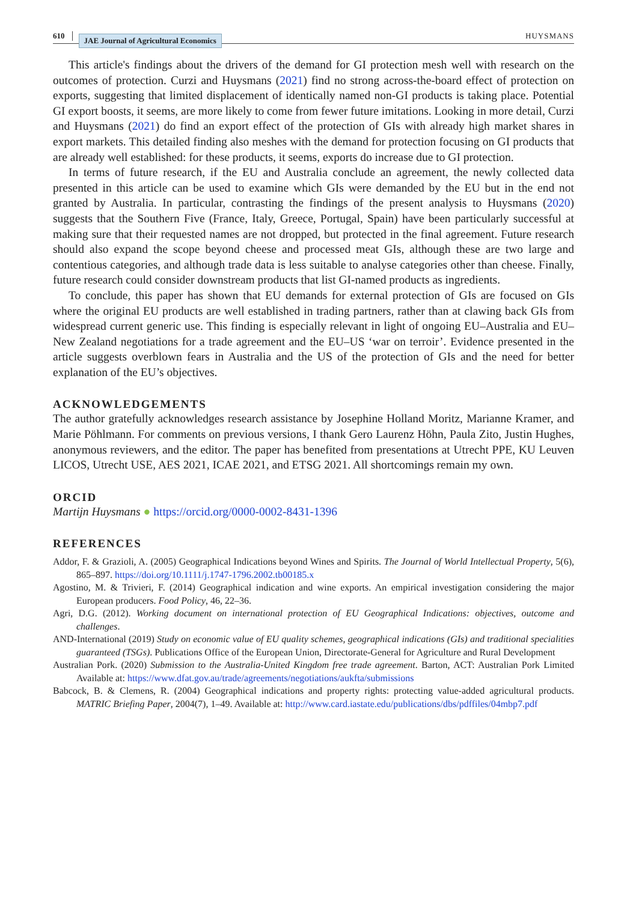610 JAE Journal of Agricultural Economics HUYSMANS
This article's findings about the drivers of the demand for GI protection mesh well with research on the outcomes of protection. Curzi and Huysmans (2021) find no strong across-the-board effect of protection on exports, suggesting that limited displacement of identically named non-GI products is taking place. Potential GI export boosts, it seems, are more likely to come from fewer future imitations. Looking in more detail, Curzi and Huysmans (2021) do find an export effect of the protection of GIs with already high market shares in export markets. This detailed finding also meshes with the demand for protection focusing on GI products that are already well established: for these products, it seems, exports do increase due to GI protection.
In terms of future research, if the EU and Australia conclude an agreement, the newly collected data presented in this article can be used to examine which GIs were demanded by the EU but in the end not granted by Australia. In particular, contrasting the findings of the present analysis to Huysmans (2020) suggests that the Southern Five (France, Italy, Greece, Portugal, Spain) have been particularly successful at making sure that their requested names are not dropped, but protected in the final agreement. Future research should also expand the scope beyond cheese and processed meat GIs, although these are two large and contentious categories, and although trade data is less suitable to analyse categories other than cheese. Finally, future research could consider downstream products that list GI-named products as ingredients.
To conclude, this paper has shown that EU demands for external protection of GIs are focused on GIs where the original EU products are well established in trading partners, rather than at clawing back GIs from widespread current generic use. This finding is especially relevant in light of ongoing EU–Australia and EU–New Zealand negotiations for a trade agreement and the EU–US ‘war on terroir’. Evidence presented in the article suggests overblown fears in Australia and the US of the protection of GIs and the need for better explanation of the EU’s objectives.
ACKNOWLEDGEMENTS
The author gratefully acknowledges research assistance by Josephine Holland Moritz, Marianne Kramer, and Marie Pöhlmann. For comments on previous versions, I thank Gero Laurenz Höhn, Paula Zito, Justin Hughes, anonymous reviewers, and the editor. The paper has benefited from presentations at Utrecht PPE, KU Leuven LICOS, Utrecht USE, AES 2021, ICAE 2021, and ETSG 2021. All shortcomings remain my own.
ORCID
Martijn Huysmans ● https://orcid.org/0000-0002-8431-1396
REFERENCES
Addor, F. & Grazioli, A. (2005) Geographical Indications beyond Wines and Spirits. The Journal of World Intellectual Property, 5(6), 865–897. https://doi.org/10.1111/j.1747-1796.2002.tb00185.x
Agostino, M. & Trivieri, F. (2014) Geographical indication and wine exports. An empirical investigation considering the major European producers. Food Policy, 46, 22–36.
Agri, D.G. (2012). Working document on international protection of EU Geographical Indications: objectives, outcome and challenges.
AND-International (2019) Study on economic value of EU quality schemes, geographical indications (GIs) and traditional specialities guaranteed (TSGs). Publications Office of the European Union, Directorate-General for Agriculture and Rural Development
Australian Pork. (2020) Submission to the Australia-United Kingdom free trade agreement. Barton, ACT: Australian Pork Limited Available at: https://www.dfat.gov.au/trade/agreements/negotiations/aukfta/submissions
Babcock, B. & Clemens, R. (2004) Geographical indications and property rights: protecting value-added agricultural products. MATRIC Briefing Paper, 2004(7), 1–49. Available at: http://www.card.iastate.edu/publications/dbs/pdffiles/04mbp7.pdf